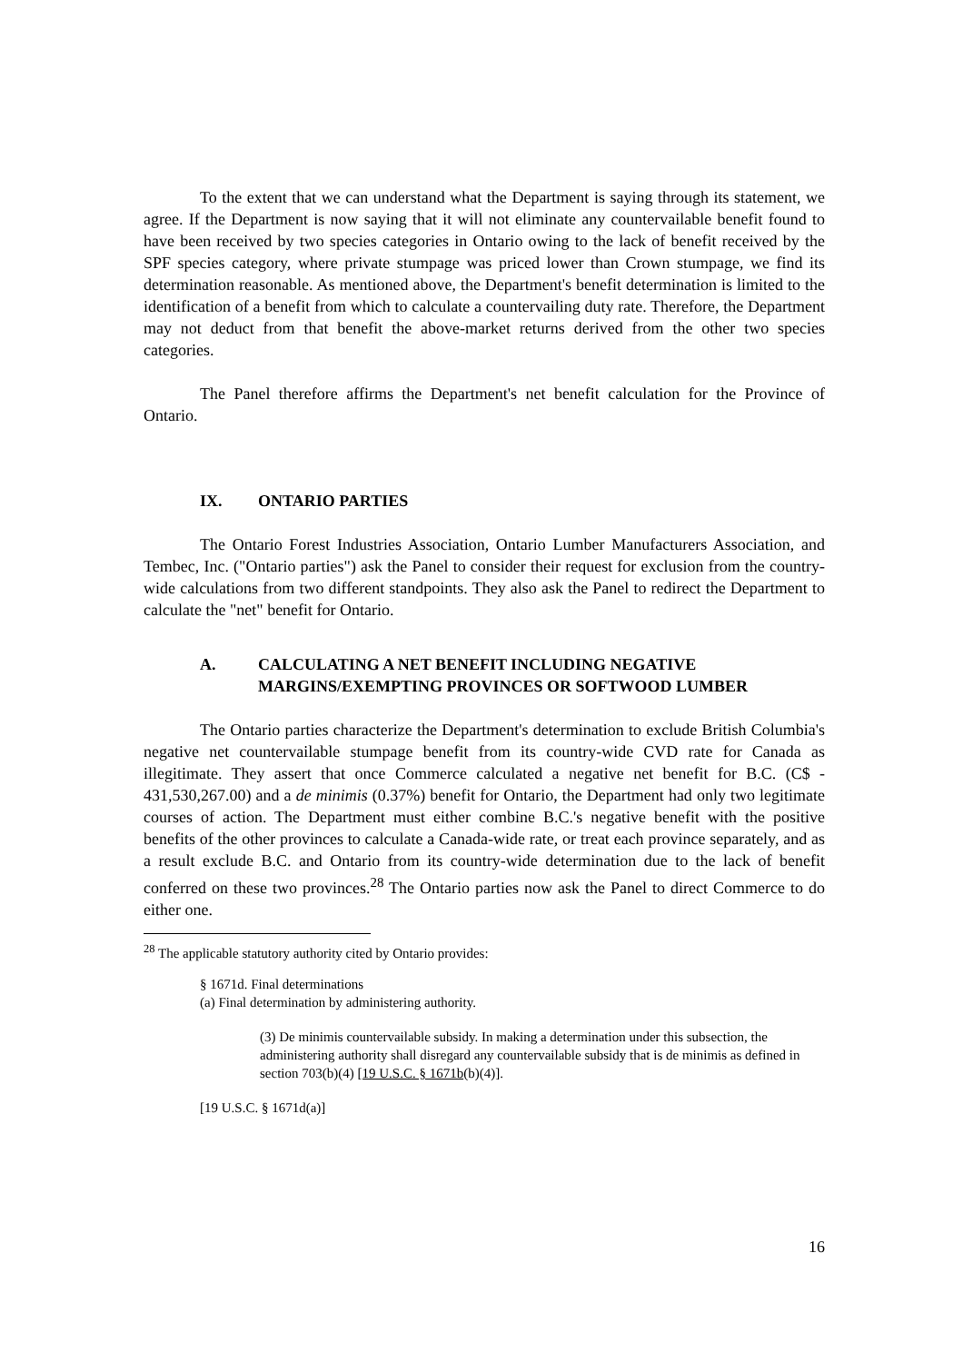To the extent that we can understand what the Department is saying through its statement, we agree. If the Department is now saying that it will not eliminate any countervailable benefit found to have been received by two species categories in Ontario owing to the lack of benefit received by the SPF species category, where private stumpage was priced lower than Crown stumpage, we find its determination reasonable. As mentioned above, the Department's benefit determination is limited to the identification of a benefit from which to calculate a countervailing duty rate. Therefore, the Department may not deduct from that benefit the above-market returns derived from the other two species categories.
The Panel therefore affirms the Department's net benefit calculation for the Province of Ontario.
IX. ONTARIO PARTIES
The Ontario Forest Industries Association, Ontario Lumber Manufacturers Association, and Tembec, Inc. ("Ontario parties") ask the Panel to consider their request for exclusion from the country-wide calculations from two different standpoints. They also ask the Panel to redirect the Department to calculate the "net" benefit for Ontario.
A. CALCULATING A NET BENEFIT INCLUDING NEGATIVE MARGINS/EXEMPTING PROVINCES OR SOFTWOOD LUMBER
The Ontario parties characterize the Department's determination to exclude British Columbia's negative net countervailable stumpage benefit from its country-wide CVD rate for Canada as illegitimate. They assert that once Commerce calculated a negative net benefit for B.C. (C$ - 431,530,267.00) and a de minimis (0.37%) benefit for Ontario, the Department had only two legitimate courses of action. The Department must either combine B.C.'s negative benefit with the positive benefits of the other provinces to calculate a Canada-wide rate, or treat each province separately, and as a result exclude B.C. and Ontario from its country-wide determination due to the lack of benefit conferred on these two provinces.<sup>28</sup> The Ontario parties now ask the Panel to direct Commerce to do either one.
<sup>28</sup> The applicable statutory authority cited by Ontario provides:
§ 1671d. Final determinations
(a) Final determination by administering authority.
(3) De minimis countervailable subsidy. In making a determination under this subsection, the administering authority shall disregard any countervailable subsidy that is de minimis as defined in section 703(b)(4) [19 U.S.C. § 1671b(b)(4)].
[19 U.S.C. § 1671d(a)]
16